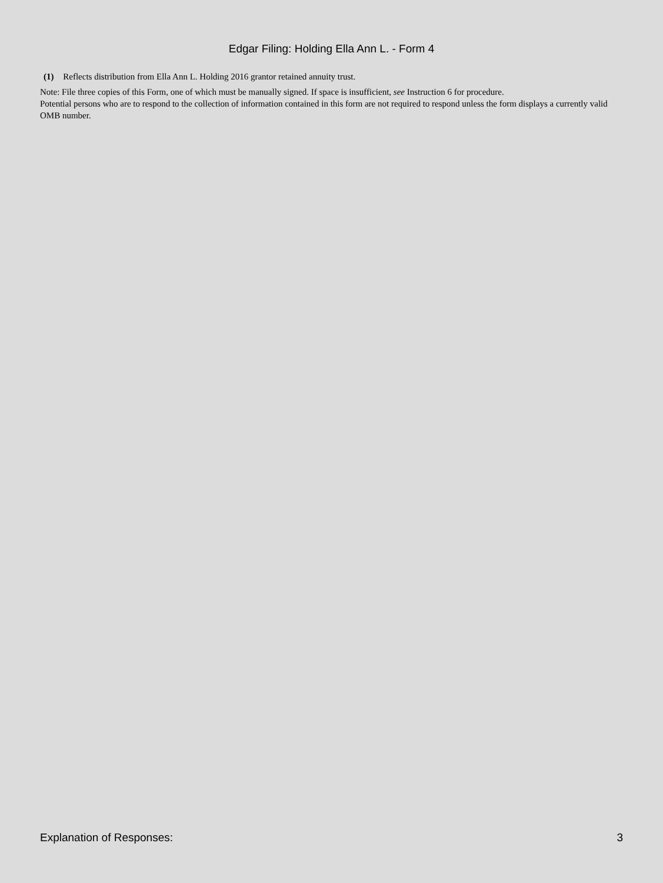Edgar Filing: Holding Ella Ann L. - Form 4
(1) Reflects distribution from Ella Ann L. Holding 2016 grantor retained annuity trust.
Note: File three copies of this Form, one of which must be manually signed. If space is insufficient, see Instruction 6 for procedure.
Potential persons who are to respond to the collection of information contained in this form are not required to respond unless the form displays a currently valid OMB number.
Explanation of Responses: 3